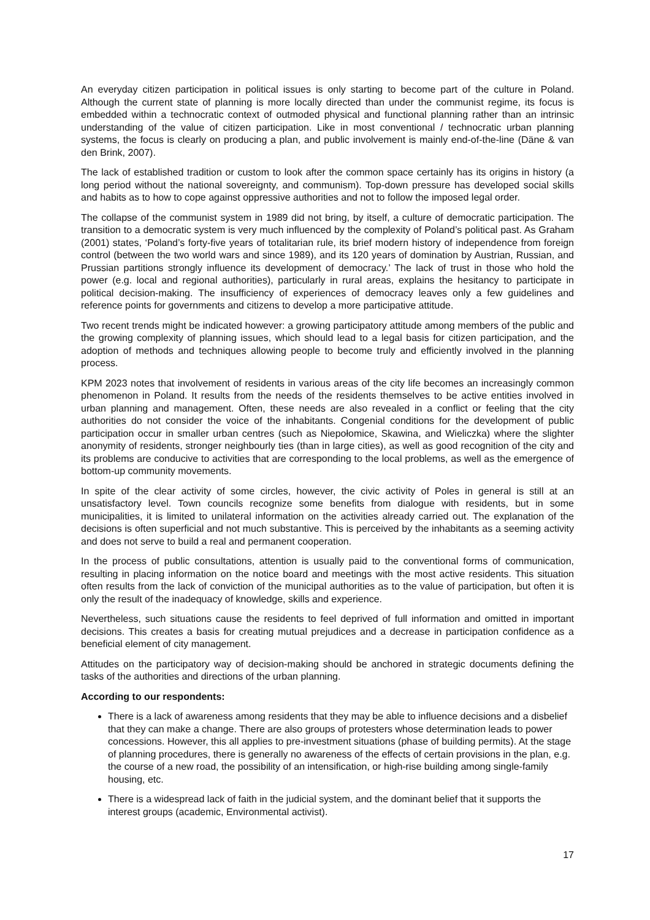An everyday citizen participation in political issues is only starting to become part of the culture in Poland. Although the current state of planning is more locally directed than under the communist regime, its focus is embedded within a technocratic context of outmoded physical and functional planning rather than an intrinsic understanding of the value of citizen participation. Like in most conventional / technocratic urban planning systems, the focus is clearly on producing a plan, and public involvement is mainly end-of-the-line (Däne & van den Brink, 2007).
The lack of established tradition or custom to look after the common space certainly has its origins in history (a long period without the national sovereignty, and communism). Top-down pressure has developed social skills and habits as to how to cope against oppressive authorities and not to follow the imposed legal order.
The collapse of the communist system in 1989 did not bring, by itself, a culture of democratic participation. The transition to a democratic system is very much influenced by the complexity of Poland’s political past. As Graham (2001) states, ‘Poland’s forty-five years of totalitarian rule, its brief modern history of independence from foreign control (between the two world wars and since 1989), and its 120 years of domination by Austrian, Russian, and Prussian partitions strongly influence its development of democracy.’ The lack of trust in those who hold the power (e.g. local and regional authorities), particularly in rural areas, explains the hesitancy to participate in political decision-making. The insufficiency of experiences of democracy leaves only a few guidelines and reference points for governments and citizens to develop a more participative attitude.
Two recent trends might be indicated however: a growing participatory attitude among members of the public and the growing complexity of planning issues, which should lead to a legal basis for citizen participation, and the adoption of methods and techniques allowing people to become truly and efficiently involved in the planning process.
KPM 2023 notes that involvement of residents in various areas of the city life becomes an increasingly common phenomenon in Poland. It results from the needs of the residents themselves to be active entities involved in urban planning and management. Often, these needs are also revealed in a conflict or feeling that the city authorities do not consider the voice of the inhabitants. Congenial conditions for the development of public participation occur in smaller urban centres (such as Niepołomice, Skawina, and Wieliczka) where the slighter anonymity of residents, stronger neighbourly ties (than in large cities), as well as good recognition of the city and its problems are conducive to activities that are corresponding to the local problems, as well as the emergence of bottom-up community movements.
In spite of the clear activity of some circles, however, the civic activity of Poles in general is still at an unsatisfactory level. Town councils recognize some benefits from dialogue with residents, but in some municipalities, it is limited to unilateral information on the activities already carried out. The explanation of the decisions is often superficial and not much substantive. This is perceived by the inhabitants as a seeming activity and does not serve to build a real and permanent cooperation.
In the process of public consultations, attention is usually paid to the conventional forms of communication, resulting in placing information on the notice board and meetings with the most active residents. This situation often results from the lack of conviction of the municipal authorities as to the value of participation, but often it is only the result of the inadequacy of knowledge, skills and experience.
Nevertheless, such situations cause the residents to feel deprived of full information and omitted in important decisions. This creates a basis for creating mutual prejudices and a decrease in participation confidence as a beneficial element of city management.
Attitudes on the participatory way of decision-making should be anchored in strategic documents defining the tasks of the authorities and directions of the urban planning.
According to our respondents:
There is a lack of awareness among residents that they may be able to influence decisions and a disbelief that they can make a change. There are also groups of protesters whose determination leads to power concessions. However, this all applies to pre-investment situations (phase of building permits). At the stage of planning procedures, there is generally no awareness of the effects of certain provisions in the plan, e.g. the course of a new road, the possibility of an intensification, or high-rise building among single-family housing, etc.
There is a widespread lack of faith in the judicial system, and the dominant belief that it supports the interest groups (academic, Environmental activist).
17